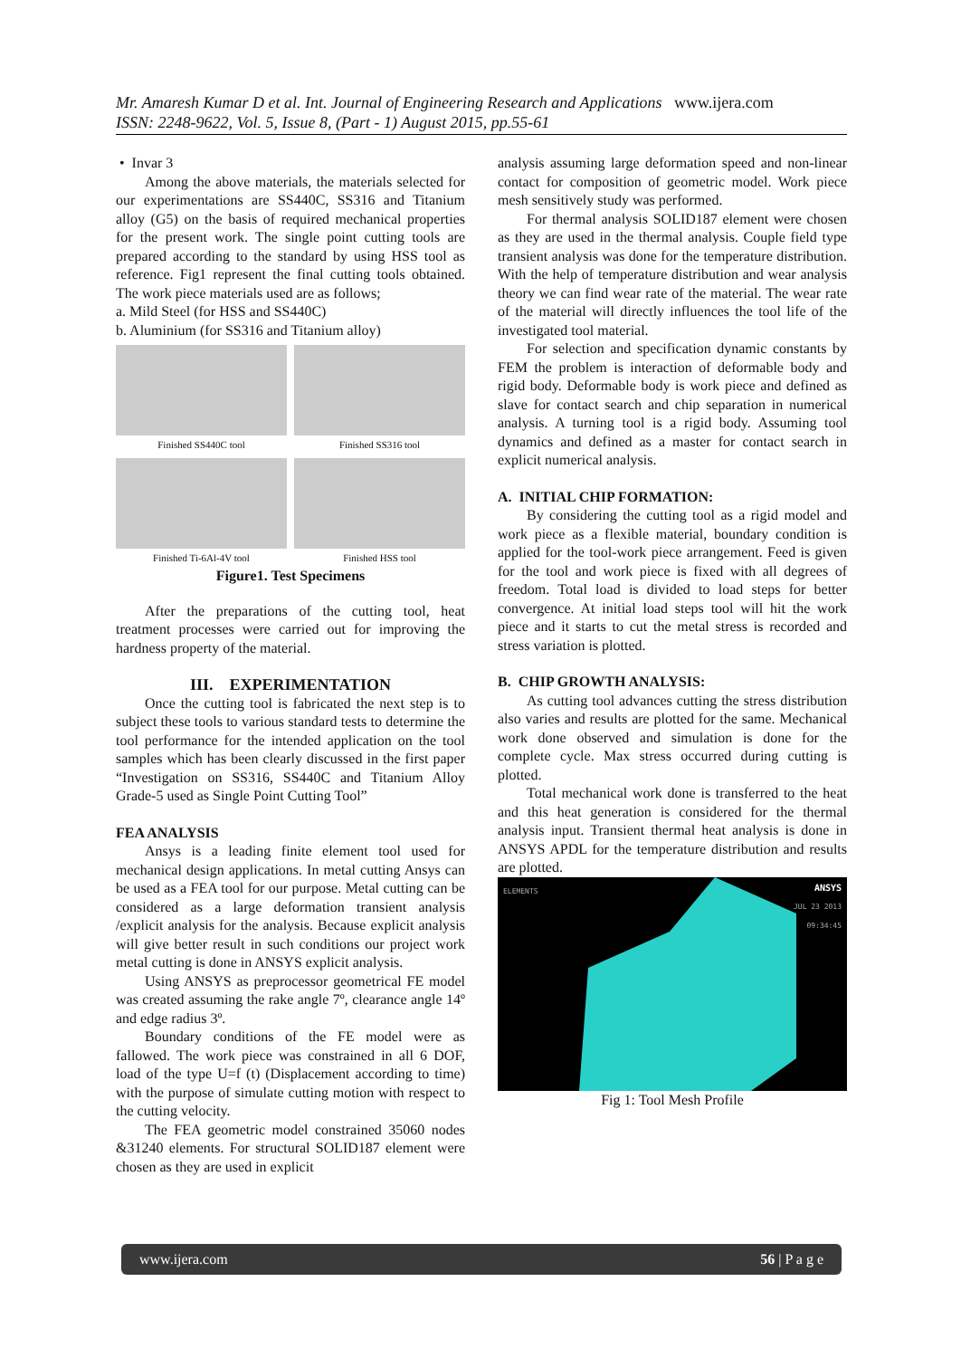Mr. Amaresh Kumar D et al. Int. Journal of Engineering Research and Applications www.ijera.com
ISSN: 2248-9622, Vol. 5, Issue 8, (Part - 1) August 2015, pp.55-61
• Invar 3
Among the above materials, the materials selected for our experimentations are SS440C, SS316 and Titanium alloy (G5) on the basis of required mechanical properties for the present work. The single point cutting tools are prepared according to the standard by using HSS tool as reference. Fig1 represent the final cutting tools obtained. The work piece materials used are as follows;
a. Mild Steel (for HSS and SS440C)
b. Aluminium (for SS316 and Titanium alloy)
Finished SS440C tool Finished SS316 tool
Finished Ti-6Al-4V tool Finished HSS tool
Figure1. Test Specimens
After the preparations of the cutting tool, heat treatment processes were carried out for improving the hardness property of the material.
III. EXPERIMENTATION
Once the cutting tool is fabricated the next step is to subject these tools to various standard tests to determine the tool performance for the intended application on the tool samples which has been clearly discussed in the first paper “Investigation on SS316, SS440C and Titanium Alloy Grade-5 used as Single Point Cutting Tool”
FEA ANALYSIS
Ansys is a leading finite element tool used for mechanical design applications. In metal cutting Ansys can be used as a FEA tool for our purpose. Metal cutting can be considered as a large deformation transient analysis /explicit analysis for the analysis. Because explicit analysis will give better result in such conditions our project work metal cutting is done in ANSYS explicit analysis.
Using ANSYS as preprocessor geometrical FE model was created assuming the rake angle 7º, clearance angle 14º and edge radius 3º.
Boundary conditions of the FE model were as fallowed. The work piece was constrained in all 6 DOF, load of the type U=f (t) (Displacement according to time) with the purpose of simulate cutting motion with respect to the cutting velocity.
The FEA geometric model constrained 35060 nodes &31240 elements. For structural SOLID187 element were chosen as they are used in explicit
analysis assuming large deformation speed and non-linear contact for composition of geometric model. Work piece mesh sensitively study was performed.
For thermal analysis SOLID187 element were chosen as they are used in the thermal analysis. Couple field type transient analysis was done for the temperature distribution. With the help of temperature distribution and wear analysis theory we can find wear rate of the material. The wear rate of the material will directly influences the tool life of the investigated tool material.
For selection and specification dynamic constants by FEM the problem is interaction of deformable body and rigid body. Deformable body is work piece and defined as slave for contact search and chip separation in numerical analysis. A turning tool is a rigid body. Assuming tool dynamics and defined as a master for contact search in explicit numerical analysis.
A. INITIAL CHIP FORMATION:
By considering the cutting tool as a rigid model and work piece as a flexible material, boundary condition is applied for the tool-work piece arrangement. Feed is given for the tool and work piece is fixed with all degrees of freedom. Total load is divided to load steps for better convergence. At initial load steps tool will hit the work piece and it starts to cut the metal stress is recorded and stress variation is plotted.
B. CHIP GROWTH ANALYSIS:
As cutting tool advances cutting the stress distribution also varies and results are plotted for the same. Mechanical work done observed and simulation is done for the complete cycle. Max stress occurred during cutting is plotted.
Total mechanical work done is transferred to the heat and this heat generation is considered for the thermal analysis input. Transient thermal heat analysis is done in ANSYS APDL for the temperature distribution and results are plotted.
ELEMENTS ANSYS
JUL 23 2013
09:34:45
Fig 1: Tool Mesh Profile
www.ijera.com 56 | P a g e